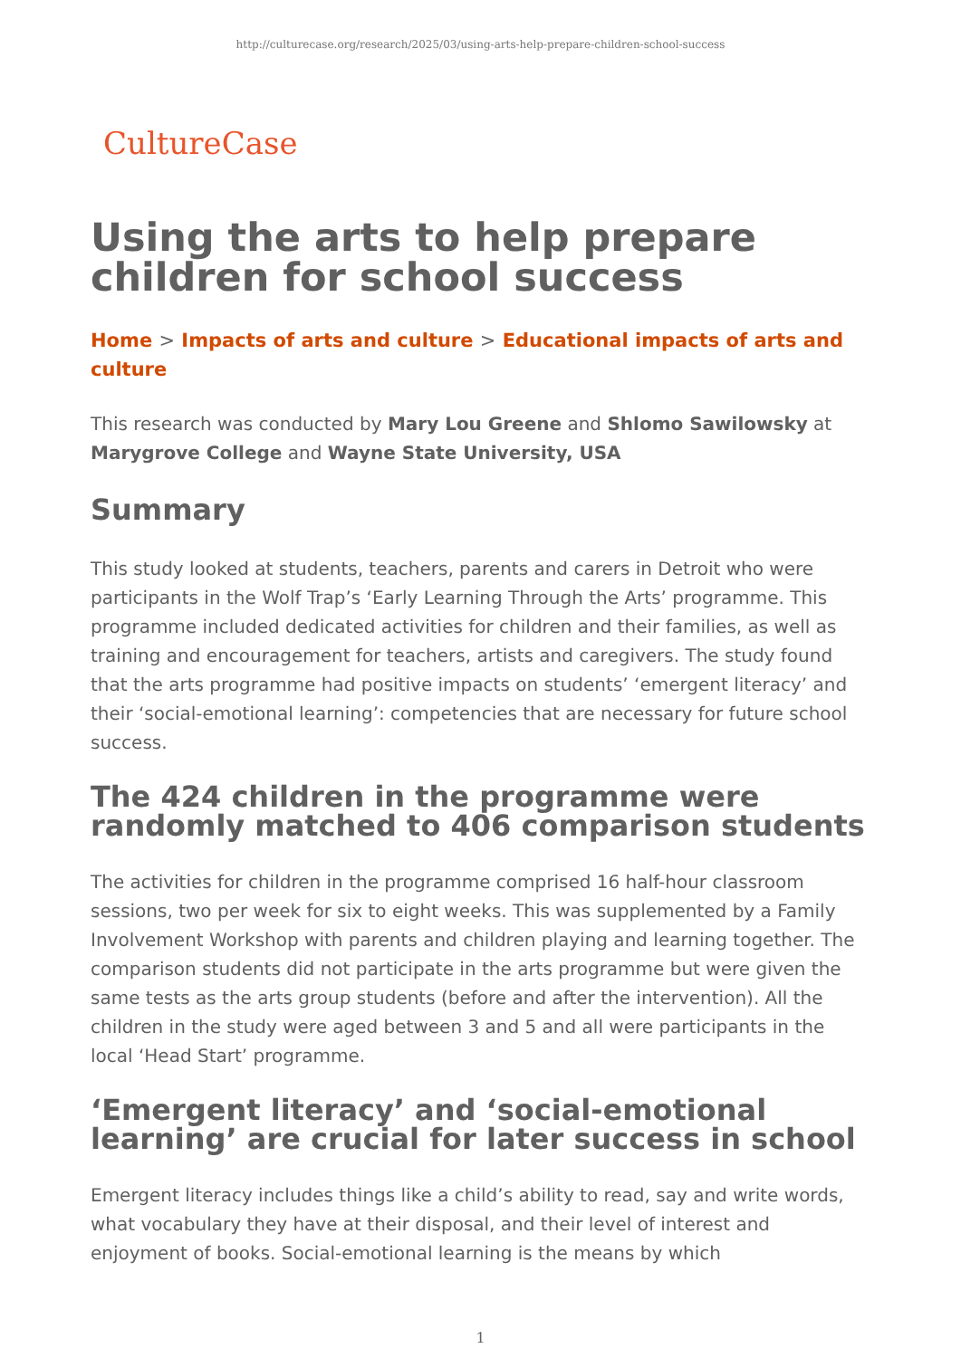http://culturecase.org/research/2025/03/using-arts-help-prepare-children-school-success
CultureCase
Using the arts to help prepare children for school success
Home > Impacts of arts and culture > Educational impacts of arts and culture
This research was conducted by Mary Lou Greene and Shlomo Sawilowsky at Marygrove College and Wayne State University, USA
Summary
This study looked at students, teachers, parents and carers in Detroit who were participants in the Wolf Trap’s ‘Early Learning Through the Arts’ programme. This programme included dedicated activities for children and their families, as well as training and encouragement for teachers, artists and caregivers. The study found that the arts programme had positive impacts on students’ ‘emergent literacy’ and their ‘social-emotional learning’: competencies that are necessary for future school success.
The 424 children in the programme were randomly matched to 406 comparison students
The activities for children in the programme comprised 16 half-hour classroom sessions, two per week for six to eight weeks. This was supplemented by a Family Involvement Workshop with parents and children playing and learning together. The comparison students did not participate in the arts programme but were given the same tests as the arts group students (before and after the intervention). All the children in the study were aged between 3 and 5 and all were participants in the local ‘Head Start’ programme.
‘Emergent literacy’ and ‘social-emotional learning’ are crucial for later success in school
Emergent literacy includes things like a child’s ability to read, say and write words, what vocabulary they have at their disposal, and their level of interest and enjoyment of books. Social-emotional learning is the means by which
1